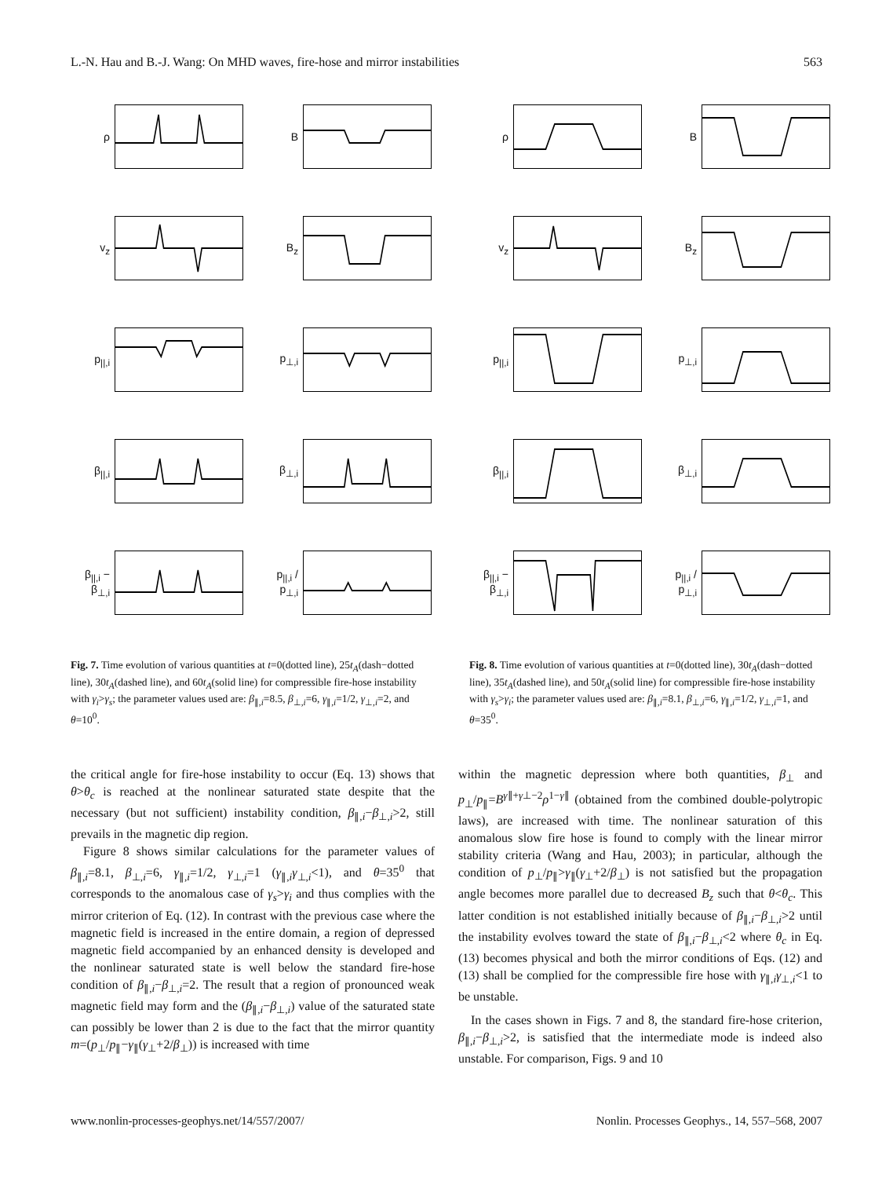L.-N. Hau and B.-J. Wang: On MHD waves, fire-hose and mirror instabilities 563
ρ
B
v<sub>z</sub>
B<sub>z</sub>
p<sub>||,i</sub>
p<sub>⊥,i</sub>
β<sub>||,i</sub>
β<sub>⊥,i</sub>
β<sub>||,i</sub> − β<sub>⊥,i</sub>
p<sub>||,i</sub> / p<sub>⊥,i</sub>
Fig. 7. Time evolution of various quantities at t=0(dotted line), 25t<sub>A</sub>(dash−dotted line), 30t<sub>A</sub>(dashed line), and 60t<sub>A</sub>(solid line) for compressible fire-hose instability with γ<sub>i</sub>>γ<sub>s</sub>; the parameter values used are: β<sub>∥,i</sub>=8.5, β<sub>⊥,i</sub>=6, γ<sub>∥,i</sub>=1/2, γ<sub>⊥,i</sub>=2, and θ=10<sup>0</sup>.
ρ
B
v<sub>z</sub>
B<sub>z</sub>
p<sub>||,i</sub>
p<sub>⊥,i</sub>
β<sub>||,i</sub>
β<sub>⊥,i</sub>
β<sub>||,i</sub> − β<sub>⊥,i</sub>
p<sub>||,i</sub> / p<sub>⊥,i</sub>
Fig. 8. Time evolution of various quantities at t=0(dotted line), 30t<sub>A</sub>(dash−dotted line), 35t<sub>A</sub>(dashed line), and 50t<sub>A</sub>(solid line) for compressible fire-hose instability with γ<sub>s</sub>>γ<sub>i</sub>; the parameter values used are: β<sub>∥,i</sub>=8.1, β<sub>⊥,i</sub>=6, γ<sub>∥,i</sub>=1/2, γ<sub>⊥,i</sub>=1, and θ=35<sup>0</sup>.
the critical angle for fire-hose instability to occur (Eq. 13) shows that θ>θ<sub>c</sub> is reached at the nonlinear saturated state despite that the necessary (but not sufficient) instability condition, β<sub>∥,i</sub>−β<sub>⊥,i</sub>>2, still prevails in the magnetic dip region.
Figure 8 shows similar calculations for the parameter values of β<sub>∥,i</sub>=8.1, β<sub>⊥,i</sub>=6, γ<sub>∥,i</sub>=1/2, γ<sub>⊥,i</sub>=1 (γ<sub>∥,i</sub>γ<sub>⊥,i</sub><1), and θ=35<sup>0</sup> that corresponds to the anomalous case of γ<sub>s</sub>>γ<sub>i</sub> and thus complies with the mirror criterion of Eq. (12). In contrast with the previous case where the magnetic field is increased in the entire domain, a region of depressed magnetic field accompanied by an enhanced density is developed and the nonlinear saturated state is well below the standard fire-hose condition of β<sub>∥,i</sub>−β<sub>⊥,i</sub>=2. The result that a region of pronounced weak magnetic field may form and the (β<sub>∥,i</sub>−β<sub>⊥,i</sub>) value of the saturated state can possibly be lower than 2 is due to the fact that the mirror quantity m=(p<sub>⊥</sub>/p<sub>∥</sub>−γ<sub>∥</sub>(γ<sub>⊥</sub>+2/β<sub>⊥</sub>)) is increased with time
within the magnetic depression where both quantities, β<sub>⊥</sub> and p<sub>⊥</sub>/p<sub>∥</sub>=B<sup>γ∥+γ⊥−2</sup>ρ<sup>1−γ∥</sup> (obtained from the combined double-polytropic laws), are increased with time. The nonlinear saturation of this anomalous slow fire hose is found to comply with the linear mirror stability criteria (Wang and Hau, 2003); in particular, although the condition of p<sub>⊥</sub>/p<sub>∥</sub>>γ<sub>∥</sub>(γ<sub>⊥</sub>+2/β<sub>⊥</sub>) is not satisfied but the propagation angle becomes more parallel due to decreased B<sub>z</sub> such that θ<θ<sub>c</sub>. This latter condition is not established initially because of β<sub>∥,i</sub>−β<sub>⊥,i</sub>>2 until the instability evolves toward the state of β<sub>∥,i</sub>−β<sub>⊥,i</sub><2 where θ<sub>c</sub> in Eq. (13) becomes physical and both the mirror conditions of Eqs. (12) and (13) shall be complied for the compressible fire hose with γ<sub>∥,i</sub>γ<sub>⊥,i</sub><1 to be unstable.
In the cases shown in Figs. 7 and 8, the standard fire-hose criterion, β<sub>∥,i</sub>−β<sub>⊥,i</sub>>2, is satisfied that the intermediate mode is indeed also unstable. For comparison, Figs. 9 and 10
www.nonlin-processes-geophys.net/14/557/2007/ Nonlin. Processes Geophys., 14, 557–568, 2007